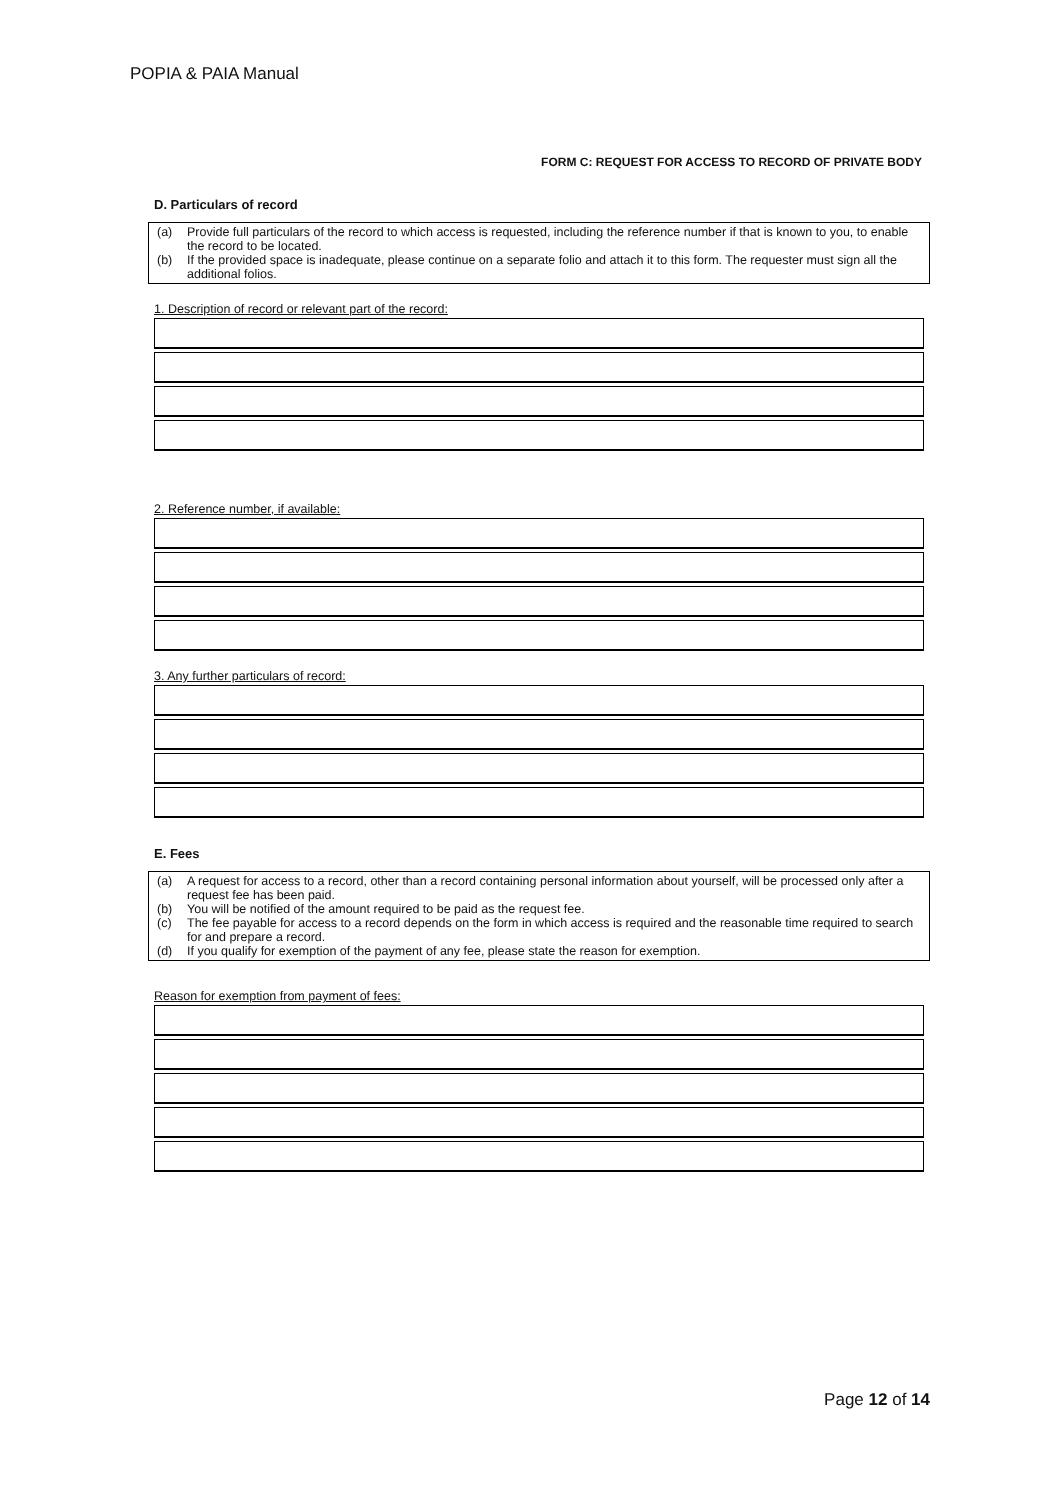POPIA & PAIA Manual
FORM C: REQUEST FOR ACCESS TO RECORD OF PRIVATE BODY
D. Particulars of record
(a) Provide full particulars of the record to which access is requested, including the reference number if that is known to you, to enable the record to be located.
(b) If the provided space is inadequate, please continue on a separate folio and attach it to this form. The requester must sign all the additional folios.
1. Description of record or relevant part of the record:
2. Reference number, if available:
3. Any further particulars of record:
E. Fees
(a) A request for access to a record, other than a record containing personal information about yourself, will be processed only after a request fee has been paid.
(b) You will be notified of the amount required to be paid as the request fee.
(c) The fee payable for access to a record depends on the form in which access is required and the reasonable time required to search for and prepare a record.
(d) If you qualify for exemption of the payment of any fee, please state the reason for exemption.
Reason for exemption from payment of fees:
Page 12 of 14